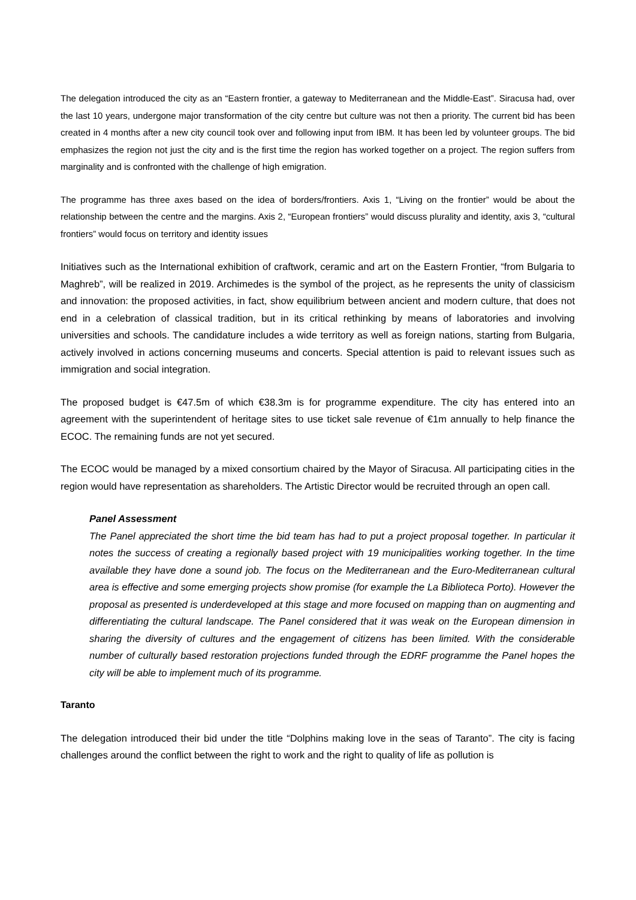The delegation introduced the city as an “Eastern frontier, a gateway to Mediterranean and the Middle-East”. Siracusa had, over the last 10 years, undergone major transformation of the city centre but culture was not then a priority. The current bid has been created in 4 months after a new city council took over and following input from IBM. It has been led by volunteer groups. The bid emphasizes the region not just the city and is the first time the region has worked together on a project. The region suffers from marginality and is confronted with the challenge of high emigration.
The programme has three axes based on the idea of borders/frontiers. Axis 1, “Living on the frontier” would be about the relationship between the centre and the margins. Axis 2, “European frontiers” would discuss plurality and identity, axis 3, “cultural frontiers” would focus on territory and identity issues
Initiatives such as the International exhibition of craftwork, ceramic and art on the Eastern Frontier, “from Bulgaria to Maghreb”, will be realized in 2019. Archimedes is the symbol of the project, as he represents the unity of classicism and innovation: the proposed activities, in fact, show equilibrium between ancient and modern culture, that does not end in a celebration of classical tradition, but in its critical rethinking by means of laboratories and involving universities and schools. The candidature includes a wide territory as well as foreign nations, starting from Bulgaria, actively involved in actions concerning museums and concerts. Special attention is paid to relevant issues such as immigration and social integration.
The proposed budget is €47.5m of which €38.3m is for programme expenditure. The city has entered into an agreement with the superintendent of heritage sites to use ticket sale revenue of €1m annually to help finance the ECOC. The remaining funds are not yet secured.
The ECOC would be managed by a mixed consortium chaired by the Mayor of Siracusa. All participating cities in the region would have representation as shareholders. The Artistic Director would be recruited through an open call.
Panel Assessment
The Panel appreciated the short time the bid team has had to put a project proposal together. In particular it notes the success of creating a regionally based project with 19 municipalities working together. In the time available they have done a sound job. The focus on the Mediterranean and the Euro-Mediterranean cultural area is effective and some emerging projects show promise (for example the La Biblioteca Porto). However the proposal as presented is underdeveloped at this stage and more focused on mapping than on augmenting and differentiating the cultural landscape. The Panel considered that it was weak on the European dimension in sharing the diversity of cultures and the engagement of citizens has been limited. With the considerable number of culturally based restoration projections funded through the EDRF programme the Panel hopes the city will be able to implement much of its programme.
Taranto
The delegation introduced their bid under the title “Dolphins making love in the seas of Taranto”. The city is facing challenges around the conflict between the right to work and the right to quality of life as pollution is